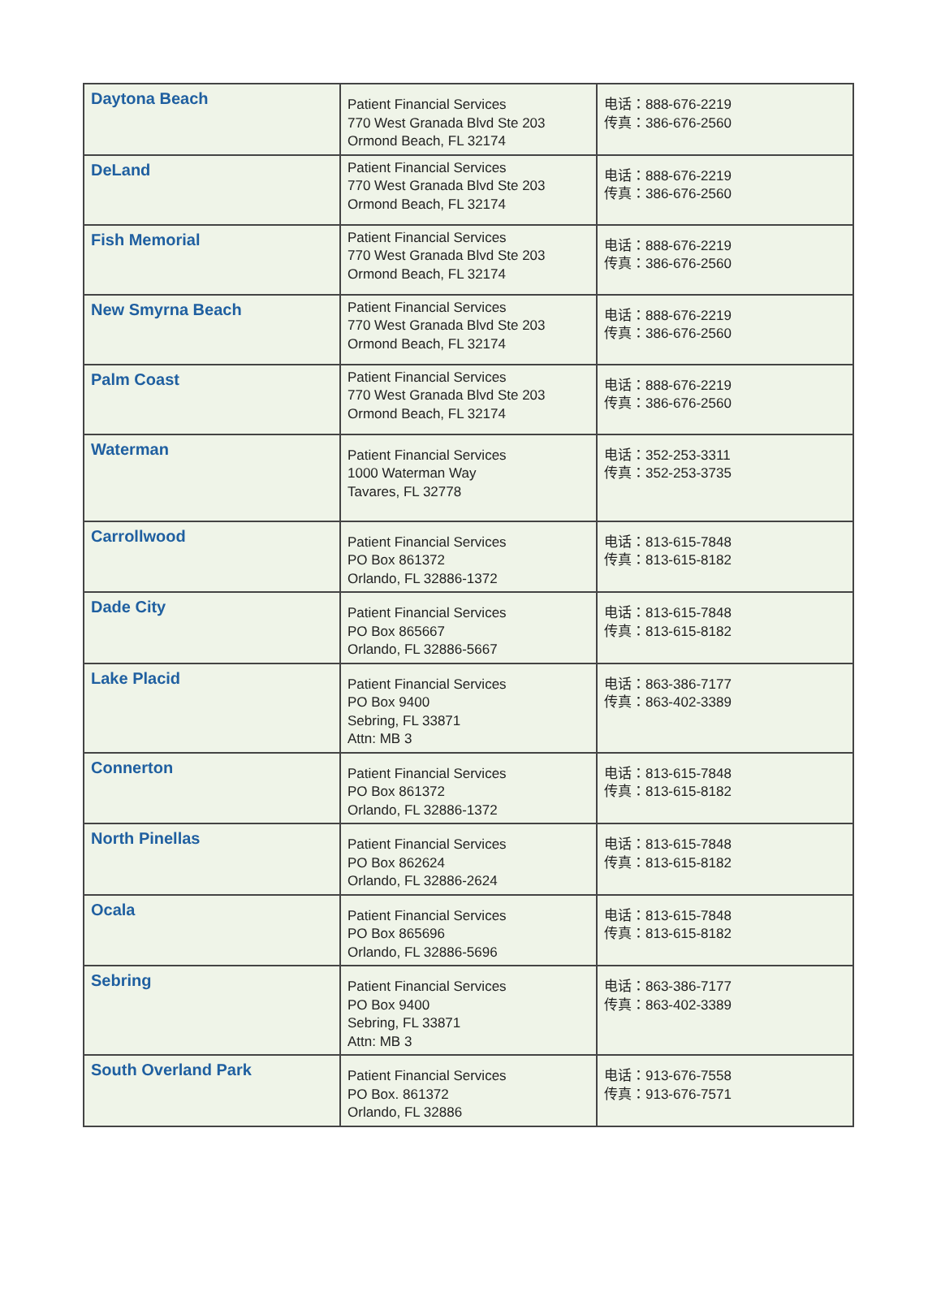| Daytona Beach | Patient Financial Services 770 West Granada Blvd Ste 203 Ormond Beach, FL 32174 | 电话：888-676-2219 传真：386-676-2560 |
| DeLand | Patient Financial Services 770 West Granada Blvd Ste 203 Ormond Beach, FL 32174 | 电话：888-676-2219 传真：386-676-2560 |
| Fish Memorial | Patient Financial Services 770 West Granada Blvd Ste 203 Ormond Beach, FL 32174 | 电话：888-676-2219 传真：386-676-2560 |
| New Smyrna Beach | Patient Financial Services 770 West Granada Blvd Ste 203 Ormond Beach, FL 32174 | 电话：888-676-2219 传真：386-676-2560 |
| Palm Coast | Patient Financial Services 770 West Granada Blvd Ste 203 Ormond Beach, FL 32174 | 电话：888-676-2219 传真：386-676-2560 |
| Waterman | Patient Financial Services 1000 Waterman Way Tavares, FL 32778 | 电话：352-253-3311 传真：352-253-3735 |
| Carrollwood | Patient Financial Services PO Box 861372 Orlando, FL 32886-1372 | 电话：813-615-7848 传真：813-615-8182 |
| Dade City | Patient Financial Services PO Box 865667 Orlando, FL 32886-5667 | 电话：813-615-7848 传真：813-615-8182 |
| Lake Placid | Patient Financial Services PO Box 9400 Sebring, FL 33871 Attn: MB 3 | 电话：863-386-7177 传真：863-402-3389 |
| Connerton | Patient Financial Services PO Box 861372 Orlando, FL 32886-1372 | 电话：813-615-7848 传真：813-615-8182 |
| North Pinellas | Patient Financial Services PO Box 862624 Orlando, FL 32886-2624 | 电话：813-615-7848 传真：813-615-8182 |
| Ocala | Patient Financial Services PO Box 865696 Orlando, FL 32886-5696 | 电话：813-615-7848 传真：813-615-8182 |
| Sebring | Patient Financial Services PO Box 9400 Sebring, FL 33871 Attn: MB 3 | 电话：863-386-7177 传真：863-402-3389 |
| South Overland Park | Patient Financial Services PO Box. 861372 Orlando, FL 32886 | 电话：913-676-7558 传真：913-676-7571 |